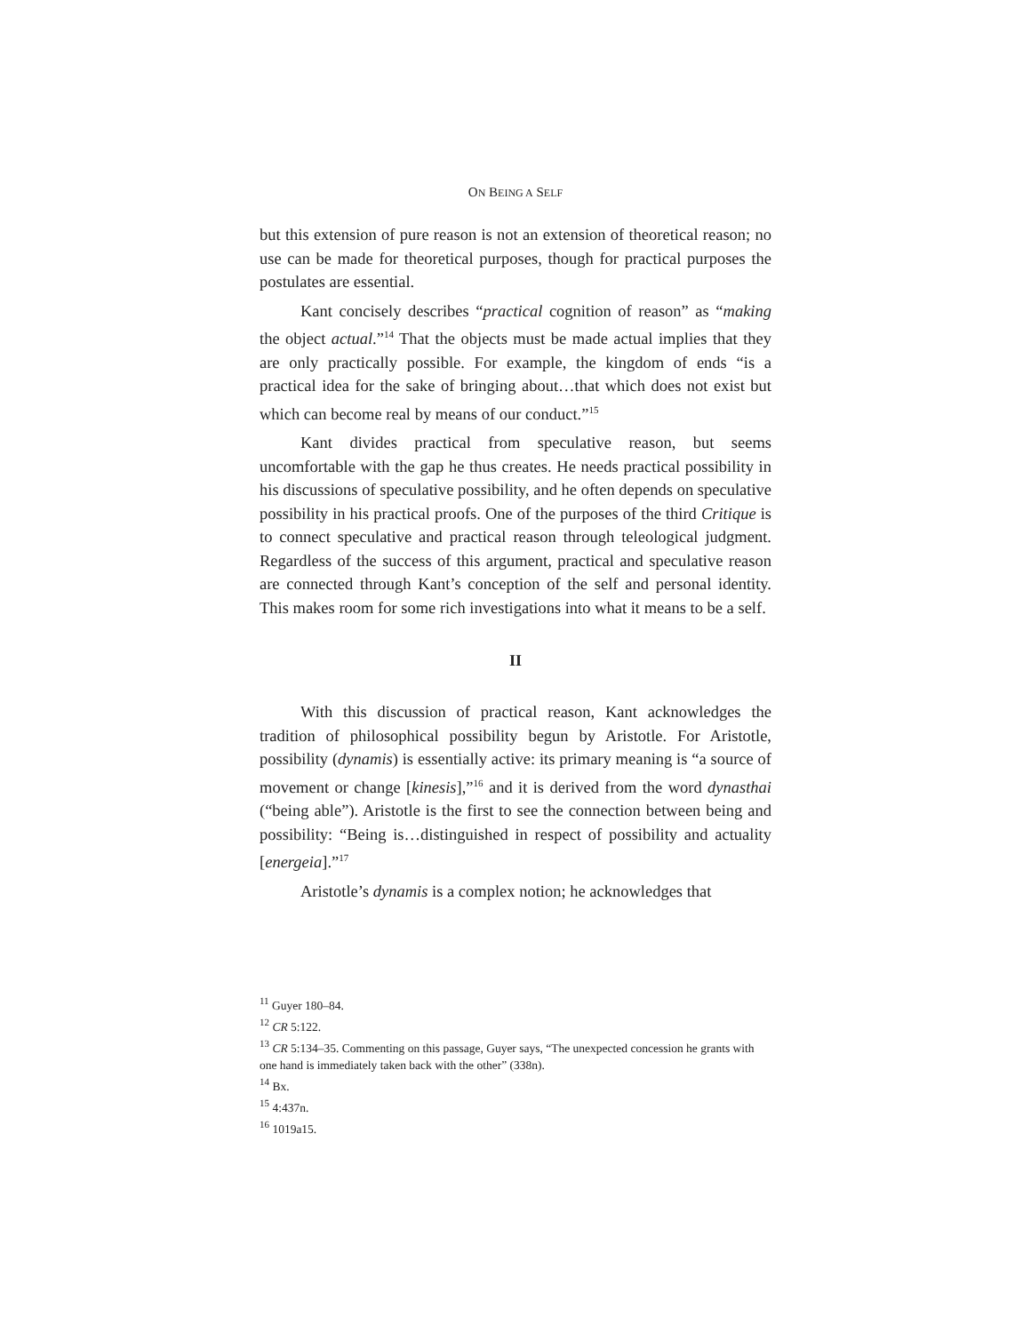ON BEING A SELF
but this extension of pure reason is not an extension of theoretical reason; no use can be made for theoretical purposes, though for practical purposes the postulates are essential.
Kant concisely describes “practical cognition of reason” as “making the object actual.”<sup>14</sup> That the objects must be made actual implies that they are only practically possible. For example, the kingdom of ends “is a practical idea for the sake of bringing about…that which does not exist but which can become real by means of our conduct.”<sup>15</sup>
Kant divides practical from speculative reason, but seems uncomfortable with the gap he thus creates. He needs practical possibility in his discussions of speculative possibility, and he often depends on speculative possibility in his practical proofs. One of the purposes of the third Critique is to connect speculative and practical reason through teleological judgment. Regardless of the success of this argument, practical and speculative reason are connected through Kant’s conception of the self and personal identity. This makes room for some rich investigations into what it means to be a self.
II
With this discussion of practical reason, Kant acknowledges the tradition of philosophical possibility begun by Aristotle. For Aristotle, possibility (dynamis) is essentially active: its primary meaning is “a source of movement or change [kinesis],”<sup>16</sup> and it is derived from the word dynasthai (“being able”). Aristotle is the first to see the connection between being and possibility: “Being is…distinguished in respect of possibility and actuality [energeia].”<sup>17</sup>
Aristotle’s dynamis is a complex notion; he acknowledges that
<sup>11</sup> Guyer 180–84.
<sup>12</sup> CR 5:122.
<sup>13</sup> CR 5:134–35. Commenting on this passage, Guyer says, “The unexpected concession he grants with one hand is immediately taken back with the other” (338n).
<sup>14</sup> Bx.
<sup>15</sup> 4:437n.
<sup>16</sup> 1019a15.